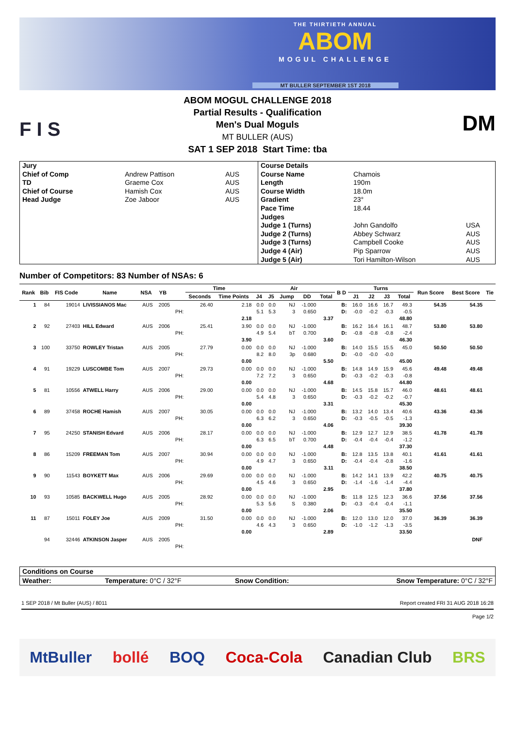THE THIRTIETH ANNUAL
ABOM
MOGUL CHALLENGE
MT BULLER SEPTEMBER 1ST 2018
F I S
ABOM MOGUL CHALLENGE 2018
Partial Results - Qualification
Men's Dual Moguls
MT BULLER (AUS)
SAT 1 SEP 2018 Start Time: tba
DM
| Jury | | |
| Chief of Comp | Andrew Pattison | AUS |
| TD | Graeme Cox | AUS |
| Chief of Course | Hamish Cox | AUS |
| Head Judge | Zoe Jaboor | AUS |
| Course Details | | |
| Course Name | Chamois | |
| Length | 190m | |
| Course Width | 18.0m | |
| Gradient | 23° | |
| Pace Time | 18.44 | |
| Judges | | |
| Judge 1 (Turns) | John Gandolfo | USA |
| Judge 2 (Turns) | Abbey Schwarz | AUS |
| Judge 3 (Turns) | Campbell Cooke | AUS |
| Judge 4 (Air) | Pip Sparrow | AUS |
| Judge 5 (Air) | Tori Hamilton-Wilson | AUS |
Number of Competitors: 83 Number of NSAs: 6
| Rank | Bib | FIS Code | Name | NSA | YB | | Time | | Air | | | | | B D | Turns | | | | Run Score | Best Score | Tie |
| --- | --- | --- | --- | --- | --- | --- | --- | --- | --- | --- | --- | --- | --- | --- | --- | --- | --- | --- | --- | --- | --- |
| | | | | | | | Seconds | Time Points | J4 | J5 | Jump | DD | Total | | J1 | J2 | J3 | Total | | | |
| 1 | 84 | 19014 | LIVISSIANOS Mac | AUS | 2005 | PH: | 26.40 | 2.18 2.18 | 0.0 5.1 | 0.0 5.3 | NJ 3 | -1.000 0.650 | 3.37 | B: D: | 16.0 -0.0 | 16.6 -0.2 | 16.7 -0.3 | 49.3 -0.5 48.80 | 54.35 | 54.35 | |
| 2 | 92 | 27403 | HILL Edward | AUS | 2006 | PH: | 25.41 | 3.90 3.90 | 0.0 4.9 | 0.0 5.4 | NJ bT | -1.000 0.700 | 3.60 | B: D: | 16.2 -0.8 | 16.4 -0.8 | 16.1 -0.8 | 48.7 -2.4 46.30 | 53.80 | 53.80 | |
| 3 | 100 | 33750 | ROWLEY Tristan | AUS | 2005 | PH: | 27.79 | 0.00 0.00 | 0.0 8.2 | 0.0 8.0 | NJ 3p | -1.000 0.680 | 5.50 | B: D: | 14.0 -0.0 | 15.5 -0.0 | 15.5 -0.0 | 45.0 45.00 | 50.50 | 50.50 | |
| 4 | 91 | 19229 | LUSCOMBE Tom | AUS | 2007 | PH: | 29.73 | 0.00 0.00 | 0.0 7.2 | 0.0 7.2 | NJ 3 | -1.000 0.650 | 4.68 | B: D: | 14.8 -0.3 | 14.9 -0.2 | 15.9 -0.3 | 45.6 -0.8 44.80 | 49.48 | 49.48 | |
| 5 | 81 | 10556 | ATWELL Harry | AUS | 2006 | PH: | 29.00 | 0.00 0.00 | 0.0 5.4 | 0.0 4.8 | NJ 3 | -1.000 0.650 | 3.31 | B: D: | 14.5 -0.3 | 15.8 -0.2 | 15.7 -0.2 | 46.0 -0.7 45.30 | 48.61 | 48.61 | |
| 6 | 89 | 37458 | ROCHE Hamish | AUS | 2007 | PH: | 30.05 | 0.00 0.00 | 0.0 6.3 | 0.0 6.2 | NJ 3 | -1.000 0.650 | 4.06 | B: D: | 13.2 -0.3 | 14.0 -0.5 | 13.4 -0.5 | 40.6 -1.3 39.30 | 43.36 | 43.36 | |
| 7 | 95 | 24250 | STANISH Edvard | AUS | 2006 | PH: | 28.17 | 0.00 0.00 | 0.0 6.3 | 0.0 6.5 | NJ bT | -1.000 0.700 | 4.48 | B: D: | 12.9 -0.4 | 12.7 -0.4 | 12.9 -0.4 | 38.5 -1.2 37.30 | 41.78 | 41.78 | |
| 8 | 86 | 15209 | FREEMAN Tom | AUS | 2007 | PH: | 30.94 | 0.00 0.00 | 0.0 4.9 | 0.0 4.7 | NJ 3 | -1.000 0.650 | 3.11 | B: D: | 12.8 -0.4 | 13.5 -0.4 | 13.8 -0.8 | 40.1 -1.6 38.50 | 41.61 | 41.61 | |
| 9 | 90 | 11543 | BOYKETT Max | AUS | 2006 | PH: | 29.69 | 0.00 0.00 | 0.0 4.5 | 0.0 4.6 | NJ 3 | -1.000 0.650 | 2.95 | B: D: | 14.2 -1.4 | 14.1 -1.6 | 13.9 -1.4 | 42.2 -4.4 37.80 | 40.75 | 40.75 | |
| 10 | 93 | 10585 | BACKWELL Hugo | AUS | 2005 | PH: | 28.92 | 0.00 0.00 | 0.0 5.3 | 0.0 5.6 | NJ S | -1.000 0.380 | 2.06 | B: D: | 11.8 -0.3 | 12.5 -0.4 | 12.3 -0.4 | 36.6 -1.1 35.50 | 37.56 | 37.56 | |
| 11 | 87 | 15011 | FOLEY Joe | AUS | 2009 | PH: | 31.50 | 0.00 0.00 | 0.0 4.6 | 0.0 4.3 | NJ 3 | -1.000 0.650 | 2.89 | B: D: | 12.0 -1.0 | 13.0 -1.2 | 12.0 -1.3 | 37.0 -3.5 33.50 | 36.39 | 36.39 | |
| | 94 | 32446 | ATKINSON Jasper | AUS | 2005 | PH: | | | | | | | | | | | | | | DNF | |
Conditions on Course
Weather: Temperature: 0°C / 32°F Snow Condition: Snow Temperature: 0°C / 32°F
1 SEP 2018 / Mt Buller (AUS) / 8011 Report created FRI 31 AUG 2018 16:28
Page 1/2
MtBuller bollé BOQ Coca-Cola Canadian Club BRS